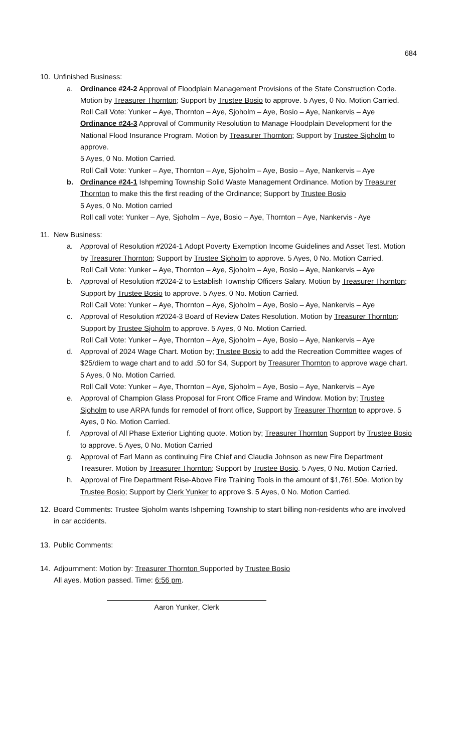684
10. Unfinished Business:
a. Ordinance #24-2 Approval of Floodplain Management Provisions of the State Construction Code. Motion by Treasurer Thornton; Support by Trustee Bosio to approve. 5 Ayes, 0 No. Motion Carried.
Roll Call Vote: Yunker – Aye, Thornton – Aye, Sjoholm – Aye, Bosio – Aye, Nankervis – Aye
Ordinance #24-3 Approval of Community Resolution to Manage Floodplain Development for the National Flood Insurance Program. Motion by Treasurer Thornton; Support by Trustee Sjoholm to approve.
5 Ayes, 0 No. Motion Carried.
Roll Call Vote: Yunker – Aye, Thornton – Aye, Sjoholm – Aye, Bosio – Aye, Nankervis – Aye
b. Ordinance #24-1 Ishpeming Township Solid Waste Management Ordinance. Motion by Treasurer Thornton to make this the first reading of the Ordinance; Support by Trustee Bosio
5 Ayes, 0 No. Motion carried
Roll call vote: Yunker – Aye, Sjoholm – Aye, Bosio – Aye, Thornton – Aye, Nankervis - Aye
11. New Business:
a. Approval of Resolution #2024-1 Adopt Poverty Exemption Income Guidelines and Asset Test. Motion by Treasurer Thornton; Support by Trustee Sjoholm to approve. 5 Ayes, 0 No. Motion Carried.
Roll Call Vote: Yunker – Aye, Thornton – Aye, Sjoholm – Aye, Bosio – Aye, Nankervis – Aye
b. Approval of Resolution #2024-2 to Establish Township Officers Salary. Motion by Treasurer Thornton; Support by Trustee Bosio to approve. 5 Ayes, 0 No. Motion Carried.
Roll Call Vote: Yunker – Aye, Thornton – Aye, Sjoholm – Aye, Bosio – Aye, Nankervis – Aye
c. Approval of Resolution #2024-3 Board of Review Dates Resolution. Motion by Treasurer Thornton; Support by Trustee Sjoholm to approve. 5 Ayes, 0 No. Motion Carried.
Roll Call Vote: Yunker – Aye, Thornton – Aye, Sjoholm – Aye, Bosio – Aye, Nankervis – Aye
d. Approval of 2024 Wage Chart. Motion by; Trustee Bosio to add the Recreation Committee wages of $25/diem to wage chart and to add .50 for S4, Support by Treasurer Thornton to approve wage chart. 5 Ayes, 0 No. Motion Carried.
Roll Call Vote: Yunker – Aye, Thornton – Aye, Sjoholm – Aye, Bosio – Aye, Nankervis – Aye
e. Approval of Champion Glass Proposal for Front Office Frame and Window. Motion by; Trustee Sjoholm to use ARPA funds for remodel of front office, Support by Treasurer Thornton to approve. 5 Ayes, 0 No. Motion Carried.
f. Approval of All Phase Exterior Lighting quote. Motion by; Treasurer Thornton Support by Trustee Bosio to approve. 5 Ayes, 0 No. Motion Carried
g. Approval of Earl Mann as continuing Fire Chief and Claudia Johnson as new Fire Department Treasurer. Motion by Treasurer Thornton; Support by Trustee Bosio. 5 Ayes, 0 No. Motion Carried.
h. Approval of Fire Department Rise-Above Fire Training Tools in the amount of $1,761.50e. Motion by Trustee Bosio; Support by Clerk Yunker to approve $. 5 Ayes, 0 No. Motion Carried.
12. Board Comments: Trustee Sjoholm wants Ishpeming Township to start billing non-residents who are involved in car accidents.
13. Public Comments:
14. Adjournment: Motion by: Treasurer Thornton Supported by Trustee Bosio
All ayes. Motion passed. Time: 6:56 pm.
Aaron Yunker, Clerk